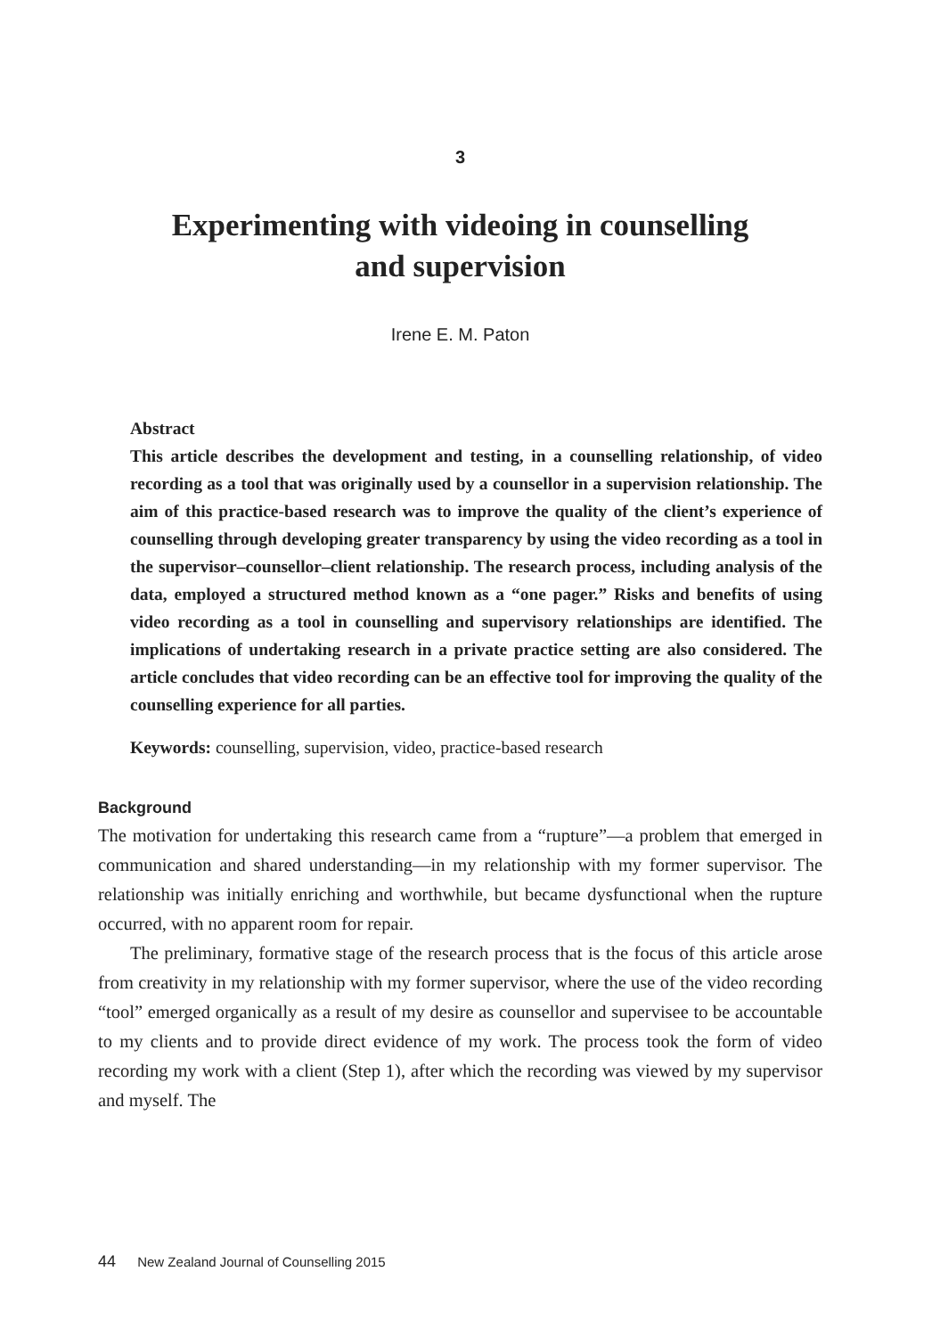3
Experimenting with videoing in counselling
and supervision
Irene E. M. Paton
Abstract
This article describes the development and testing, in a counselling relationship, of video recording as a tool that was originally used by a counsellor in a supervision relationship. The aim of this practice-based research was to improve the quality of the client’s experience of counselling through developing greater transparency by using the video recording as a tool in the supervisor–counsellor–client relationship. The research process, including analysis of the data, employed a structured method known as a “one pager.” Risks and benefits of using video recording as a tool in counselling and supervisory relationships are identified. The implications of undertaking research in a private practice setting are also considered. The article concludes that video recording can be an effective tool for improving the quality of the counselling experience for all parties.
Keywords: counselling, supervision, video, practice-based research
Background
The motivation for undertaking this research came from a “rupture”—a problem that emerged in communication and shared understanding—in my relationship with my former supervisor. The relationship was initially enriching and worthwhile, but became dysfunctional when the rupture occurred, with no apparent room for repair.
The preliminary, formative stage of the research process that is the focus of this article arose from creativity in my relationship with my former supervisor, where the use of the video recording “tool” emerged organically as a result of my desire as counsellor and supervisee to be accountable to my clients and to provide direct evidence of my work. The process took the form of video recording my work with a client (Step 1), after which the recording was viewed by my supervisor and myself. The
44 New Zealand Journal of Counselling 2015